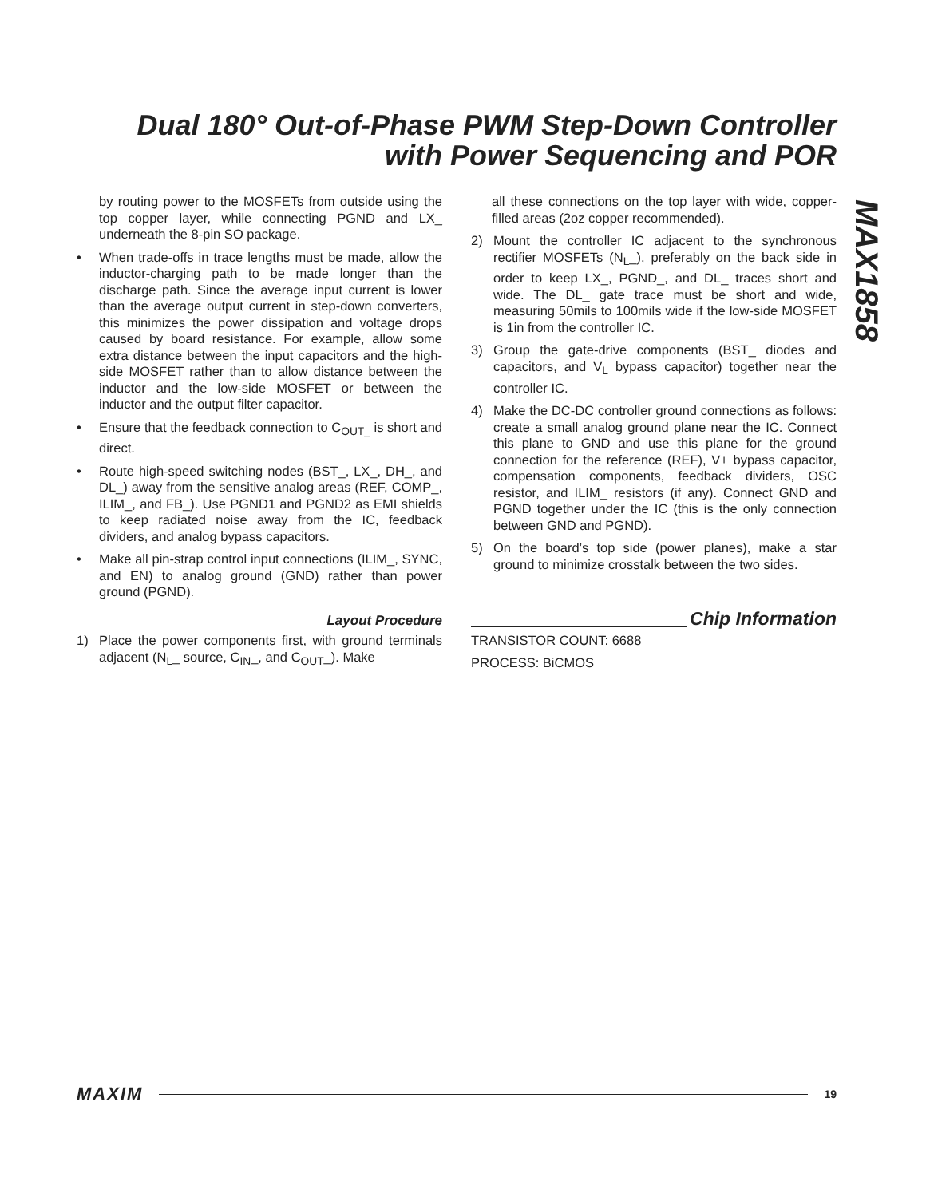Dual 180° Out-of-Phase PWM Step-Down Controller with Power Sequencing and POR
MAX1858
by routing power to the MOSFETs from outside using the top copper layer, while connecting PGND and LX_ underneath the 8-pin SO package.
• When trade-offs in trace lengths must be made, allow the inductor-charging path to be made longer than the discharge path. Since the average input current is lower than the average output current in step-down converters, this minimizes the power dissipation and voltage drops caused by board resistance. For example, allow some extra distance between the input capacitors and the high-side MOSFET rather than to allow distance between the inductor and the low-side MOSFET or between the inductor and the output filter capacitor.
• Ensure that the feedback connection to C<sub>OUT_</sub> is short and direct.
• Route high-speed switching nodes (BST_, LX_, DH_, and DL_) away from the sensitive analog areas (REF, COMP_, ILIM_, and FB_). Use PGND1 and PGND2 as EMI shields to keep radiated noise away from the IC, feedback dividers, and analog bypass capacitors.
• Make all pin-strap control input connections (ILIM_, SYNC, and EN) to analog ground (GND) rather than power ground (PGND).
Layout Procedure
1) Place the power components first, with ground terminals adjacent (N<sub>L</sub>_ source, C<sub>IN</sub>_, and C<sub>OUT</sub>_). Make
all these connections on the top layer with wide, copper-filled areas (2oz copper recommended).
2) Mount the controller IC adjacent to the synchronous rectifier MOSFETs (N<sub>L</sub>_), preferably on the back side in order to keep LX_, PGND_, and DL_ traces short and wide. The DL_ gate trace must be short and wide, measuring 50mils to 100mils wide if the low-side MOSFET is 1in from the controller IC.
3) Group the gate-drive components (BST_ diodes and capacitors, and V<sub>L</sub> bypass capacitor) together near the controller IC.
4) Make the DC-DC controller ground connections as follows: create a small analog ground plane near the IC. Connect this plane to GND and use this plane for the ground connection for the reference (REF), V+ bypass capacitor, compensation components, feedback dividers, OSC resistor, and ILIM_ resistors (if any). Connect GND and PGND together under the IC (this is the only connection between GND and PGND).
5) On the board’s top side (power planes), make a star ground to minimize crosstalk between the two sides.
Chip Information
TRANSISTOR COUNT: 6688
PROCESS: BiCMOS
MAXIM 19